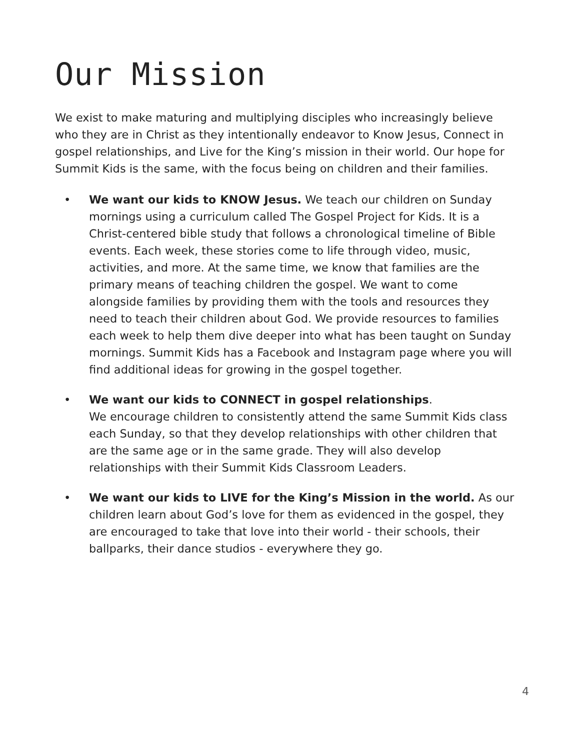Our Mission
We exist to make maturing and multiplying disciples who increasingly believe who they are in Christ as they intentionally endeavor to Know Jesus, Connect in gospel relationships, and Live for the King’s mission in their world. Our hope for Summit Kids is the same, with the focus being on children and their families.
• We want our kids to KNOW Jesus. We teach our children on Sunday mornings using a curriculum called The Gospel Project for Kids. It is a Christ-centered bible study that follows a chronological timeline of Bible events. Each week, these stories come to life through video, music, activities, and more. At the same time, we know that families are the primary means of teaching children the gospel. We want to come alongside families by providing them with the tools and resources they need to teach their children about God. We provide resources to families each week to help them dive deeper into what has been taught on Sunday mornings. Summit Kids has a Facebook and Instagram page where you will find additional ideas for growing in the gospel together.
• We want our kids to CONNECT in gospel relationships.
We encourage children to consistently attend the same Summit Kids class each Sunday, so that they develop relationships with other children that are the same age or in the same grade. They will also develop relationships with their Summit Kids Classroom Leaders.
• We want our kids to LIVE for the King’s Mission in the world. As our children learn about God’s love for them as evidenced in the gospel, they are encouraged to take that love into their world - their schools, their ballparks, their dance studios - everywhere they go.
4